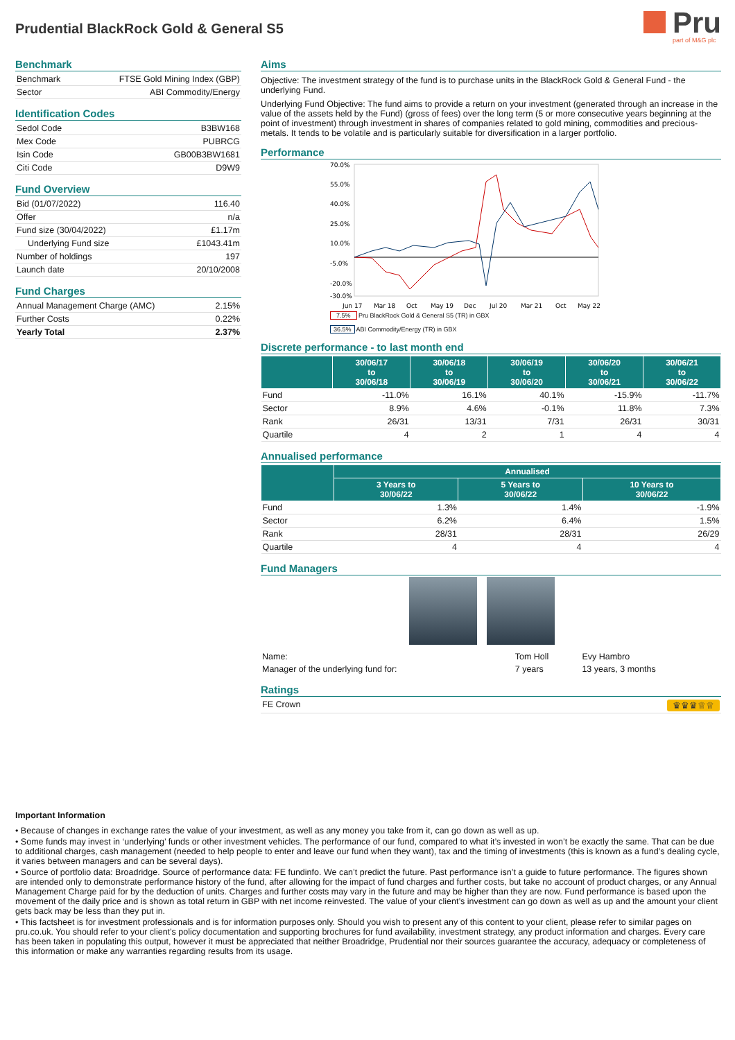Prudential BlackRock Gold & General S5
Pru
part of M&G plc
Benchmark
| Benchmark | FTSE Gold Mining Index (GBP) |
| Sector | ABI Commodity/Energy |
Identification Codes
| Sedol Code | B3BW168 |
| Mex Code | PUBRCG |
| Isin Code | GB00B3BW1681 |
| Citi Code | D9W9 |
Fund Overview
| Bid (01/07/2022) | 116.40 |
| Offer | n/a |
| Fund size (30/04/2022) | £1.17m |
| Underlying Fund size | £1043.41m |
| Number of holdings | 197 |
| Launch date | 20/10/2008 |
Fund Charges
| Annual Management Charge (AMC) | 2.15% |
| Further Costs | 0.22% |
| Yearly Total | 2.37% |
Aims
Objective: The investment strategy of the fund is to purchase units in the BlackRock Gold & General Fund - the underlying Fund.
Underlying Fund Objective: The fund aims to provide a return on your investment (generated through an increase in the value of the assets held by the Fund) (gross of fees) over the long term (5 or more consecutive years beginning at the point of investment) through investment in shares of companies related to gold mining, commodities and precious-metals. It tends to be volatile and is particularly suitable for diversification in a larger portfolio.
Performance
70.0%
55.0%
40.0%
25.0%
10.0%
-5.0%
-20.0%
-30.0%
Jun 17
Mar 18
Oct
May 19
Dec
Jul 20
Mar 21
Oct
May 22
7.5% Pru BlackRock Gold & General S5 (TR) in GBX
36.5% ABI Commodity/Energy (TR) in GBX
Discrete performance - to last month end
| | 30/06/17 to 30/06/18 | 30/06/18 to 30/06/19 | 30/06/19 to 30/06/20 | 30/06/20 to 30/06/21 | 30/06/21 to 30/06/22 |
| --- | --- | --- | --- | --- | --- |
| Fund | -11.0% | 16.1% | 40.1% | -15.9% | -11.7% |
| Sector | 8.9% | 4.6% | -0.1% | 11.8% | 7.3% |
| Rank | 26/31 | 13/31 | 7/31 | 26/31 | 30/31 |
| Quartile | 4 | 2 | 1 | 4 | 4 |
Annualised performance
| | Annualised | | |
| --- | --- | --- | --- |
| | 3 Years to 30/06/22 | 5 Years to 30/06/22 | 10 Years to 30/06/22 |
| Fund | 1.3% | 1.4% | -1.9% |
| Sector | 6.2% | 6.4% | 1.5% |
| Rank | 28/31 | 28/31 | 26/29 |
| Quartile | 4 | 4 | 4 |
Fund Managers
| Name: | Tom Holl | Evy Hambro |
| Manager of the underlying fund for: | 7 years | 13 years, 3 months |
Ratings
| FE Crown ♛♛♛♕♕ |
Important Information
• Because of changes in exchange rates the value of your investment, as well as any money you take from it, can go down as well as up.
• Some funds may invest in ‘underlying’ funds or other investment vehicles. The performance of our fund, compared to what it’s invested in won’t be exactly the same. That can be due to additional charges, cash management (needed to help people to enter and leave our fund when they want), tax and the timing of investments (this is known as a fund’s dealing cycle, it varies between managers and can be several days).
• Source of portfolio data: Broadridge. Source of performance data: FE fundinfo. We can’t predict the future. Past performance isn’t a guide to future performance. The figures shown are intended only to demonstrate performance history of the fund, after allowing for the impact of fund charges and further costs, but take no account of product charges, or any Annual Management Charge paid for by the deduction of units. Charges and further costs may vary in the future and may be higher than they are now. Fund performance is based upon the movement of the daily price and is shown as total return in GBP with net income reinvested. The value of your client’s investment can go down as well as up and the amount your client gets back may be less than they put in.
• This factsheet is for investment professionals and is for information purposes only. Should you wish to present any of this content to your client, please refer to similar pages on pru.co.uk. You should refer to your client’s policy documentation and supporting brochures for fund availability, investment strategy, any product information and charges. Every care has been taken in populating this output, however it must be appreciated that neither Broadridge, Prudential nor their sources guarantee the accuracy, adequacy or completeness of this information or make any warranties regarding results from its usage.